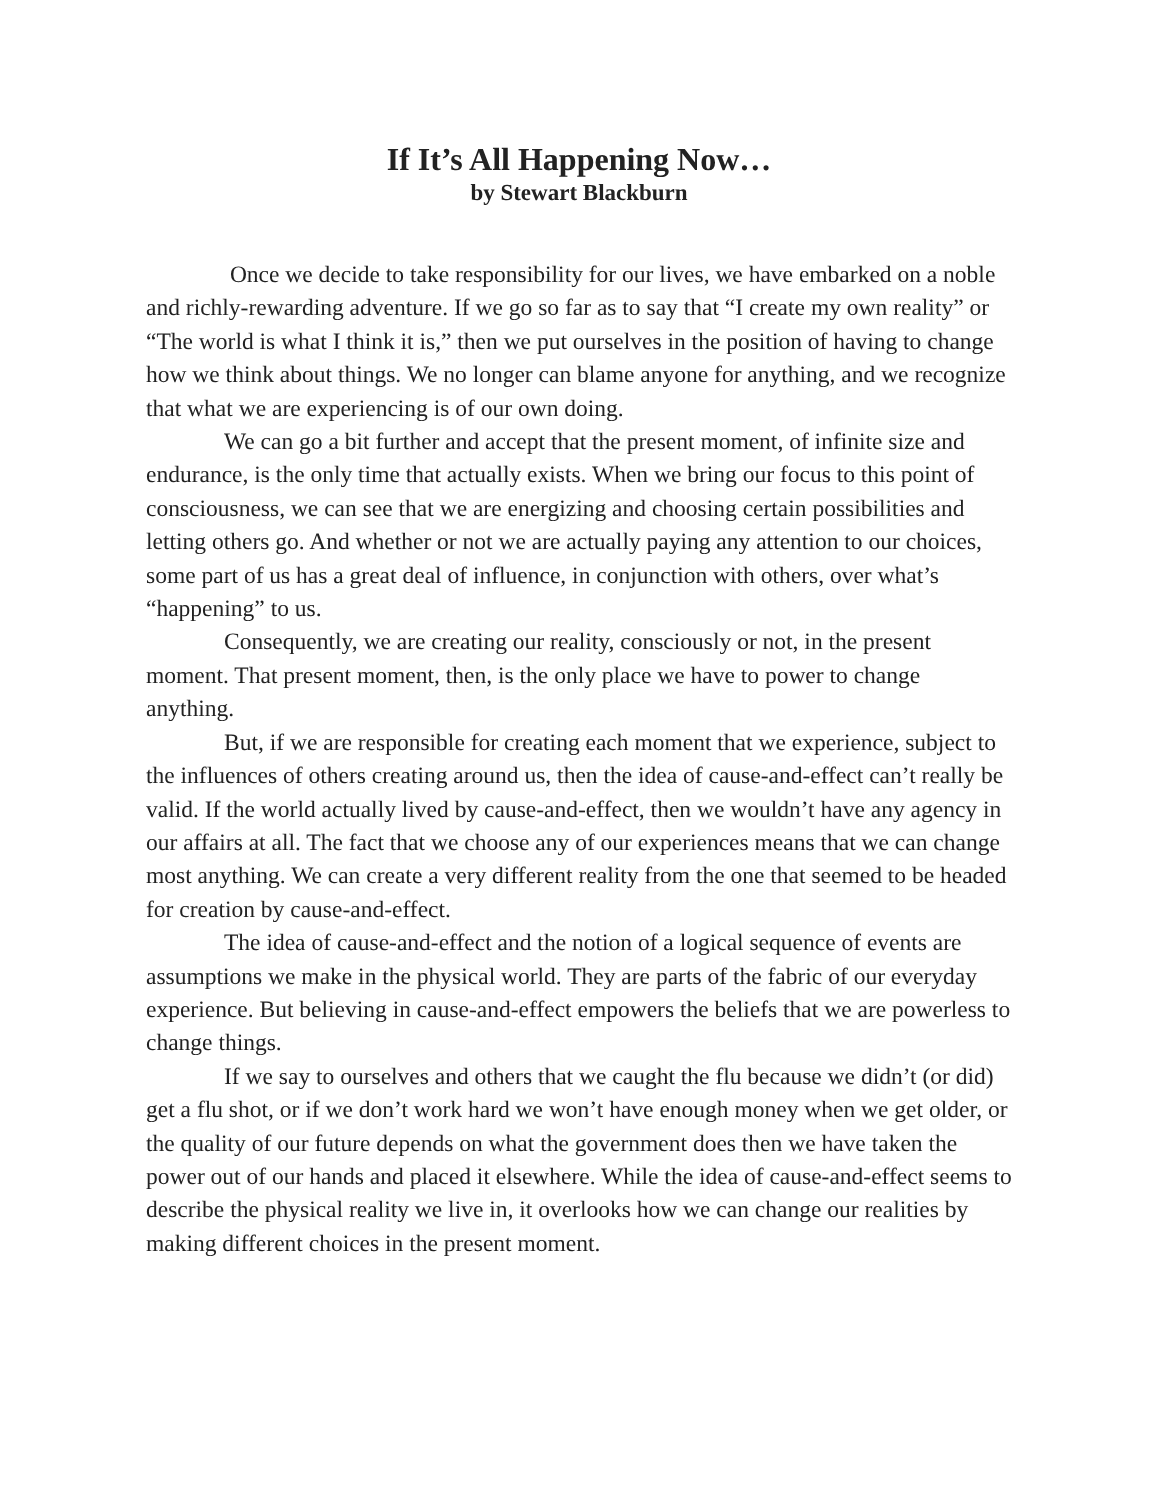If It’s All Happening Now…
by Stewart Blackburn
Once we decide to take responsibility for our lives, we have embarked on a noble and richly-rewarding adventure. If we go so far as to say that “I create my own reality” or “The world is what I think it is,” then we put ourselves in the position of having to change how we think about things. We no longer can blame anyone for anything, and we recognize that what we are experiencing is of our own doing.
We can go a bit further and accept that the present moment, of infinite size and endurance, is the only time that actually exists. When we bring our focus to this point of consciousness, we can see that we are energizing and choosing certain possibilities and letting others go. And whether or not we are actually paying any attention to our choices, some part of us has a great deal of influence, in conjunction with others, over what’s “happening” to us.
Consequently, we are creating our reality, consciously or not, in the present moment. That present moment, then, is the only place we have to power to change anything.
But, if we are responsible for creating each moment that we experience, subject to the influences of others creating around us, then the idea of cause-and-effect can’t really be valid. If the world actually lived by cause-and-effect, then we wouldn’t have any agency in our affairs at all. The fact that we choose any of our experiences means that we can change most anything. We can create a very different reality from the one that seemed to be headed for creation by cause-and-effect.
The idea of cause-and-effect and the notion of a logical sequence of events are assumptions we make in the physical world. They are parts of the fabric of our everyday experience. But believing in cause-and-effect empowers the beliefs that we are powerless to change things.
If we say to ourselves and others that we caught the flu because we didn’t (or did) get a flu shot, or if we don’t work hard we won’t have enough money when we get older, or the quality of our future depends on what the government does then we have taken the power out of our hands and placed it elsewhere. While the idea of cause-and-effect seems to describe the physical reality we live in, it overlooks how we can change our realities by making different choices in the present moment.